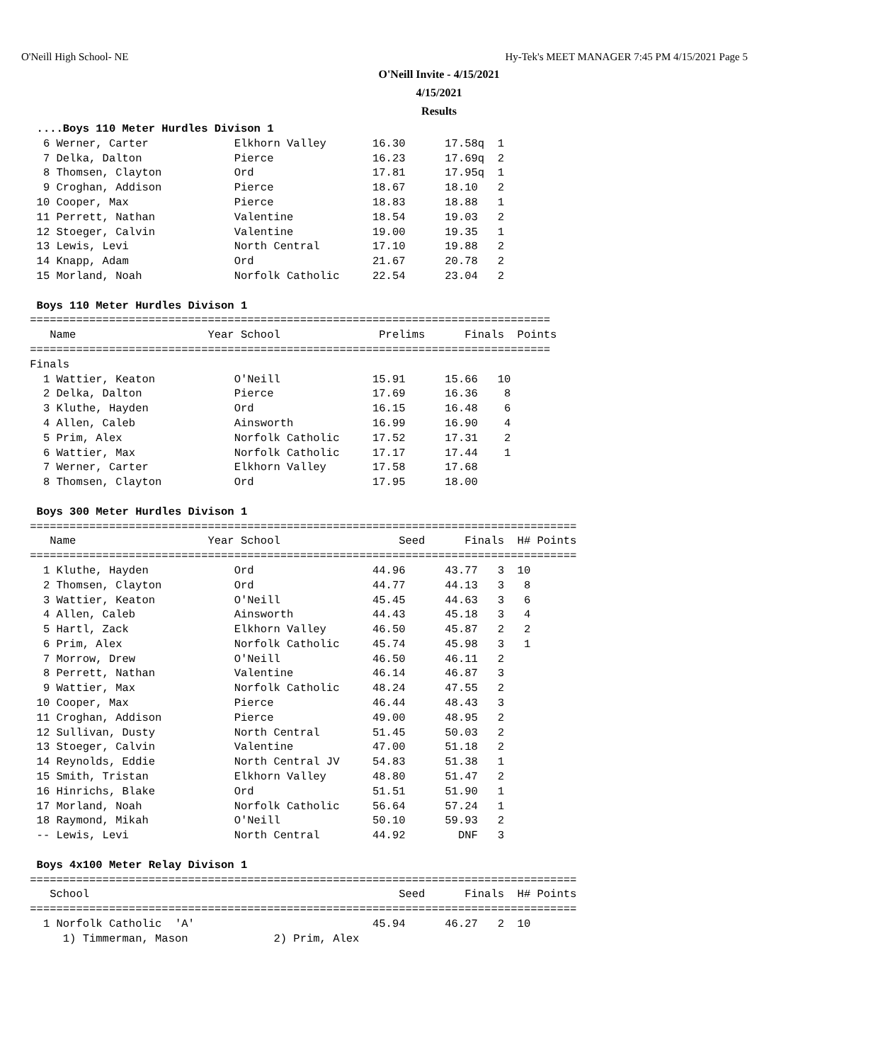O'Neill High School- NE
Hy-Tek's MEET MANAGER 7:45 PM 4/15/2021 Page 5
O'Neill Invite - 4/15/2021
4/15/2021
Results
  ....Boys 110 Meter Hurdles Divison 1
   6 Werner, Carter             Elkhorn Valley       16.30      17.58q  1
   7 Delka, Dalton              Pierce               16.23      17.69q  2
   8 Thomsen, Clayton           Ord                  17.81      17.95q  1
   9 Croghan, Addison           Pierce               18.67      18.10   2
  10 Cooper, Max                Pierce               18.83      18.88   1
  11 Perrett, Nathan            Valentine            18.54      19.03   2
  12 Stoeger, Calvin            Valentine            19.00      19.35   1
  13 Lewis, Levi                North Central        17.10      19.88   2
  14 Knapp, Adam                Ord                  21.67      20.78   2
  15 Morland, Noah              Norfolk Catholic     22.54      23.04   2

  Boys 110 Meter Hurdles Divison 1
 ===============================================================================
    Name                    Year School               Prelims      Finals  Points
 ===============================================================================
 Finals
   1 Wattier, Keaton            O'Neill              15.91      15.66   10
   2 Delka, Dalton              Pierce               17.69      16.36    8
   3 Kluthe, Hayden             Ord                  16.15      16.48    6
   4 Allen, Caleb               Ainsworth            16.99      16.90    4
   5 Prim, Alex                 Norfolk Catholic     17.52      17.31    2
   6 Wattier, Max               Norfolk Catholic     17.17      17.44    1
   7 Werner, Carter             Elkhorn Valley       17.58      17.68
   8 Thomsen, Clayton           Ord                  17.95      18.00

  Boys 300 Meter Hurdles Divison 1
 ===================================================================================
    Name                    Year School                  Seed      Finals  H# Points
 ===================================================================================
   1 Kluthe, Hayden             Ord                  44.96      43.77   3  10
   2 Thomsen, Clayton           Ord                  44.77      44.13   3   8
   3 Wattier, Keaton            O'Neill              45.45      44.63   3   6
   4 Allen, Caleb               Ainsworth            44.43      45.18   3   4
   5 Hartl, Zack                Elkhorn Valley       46.50      45.87   2   2
   6 Prim, Alex                 Norfolk Catholic     45.74      45.98   3   1
   7 Morrow, Drew               O'Neill              46.50      46.11   2
   8 Perrett, Nathan            Valentine            46.14      46.87   3
   9 Wattier, Max               Norfolk Catholic     48.24      47.55   2
  10 Cooper, Max                Pierce               46.44      48.43   3
  11 Croghan, Addison           Pierce               49.00      48.95   2
  12 Sullivan, Dusty            North Central        51.45      50.03   2
  13 Stoeger, Calvin            Valentine            47.00      51.18   2
  14 Reynolds, Eddie            North Central JV     54.83      51.38   1
  15 Smith, Tristan             Elkhorn Valley       48.80      51.47   2
  16 Hinrichs, Blake            Ord                  51.51      51.90   1
  17 Morland, Noah              Norfolk Catholic     56.64      57.24   1
  18 Raymond, Mikah             O'Neill              50.10      59.93   2
  -- Lewis, Levi                North Central        44.92        DNF   3

  Boys 4x100 Meter Relay Divison 1
 ===================================================================================
    School                                               Seed      Finals  H# Points
 ===================================================================================
   1 Norfolk Catholic  'A'                           45.94      46.27   2  10
      1) Timmerman, Mason             2) Prim, Alex